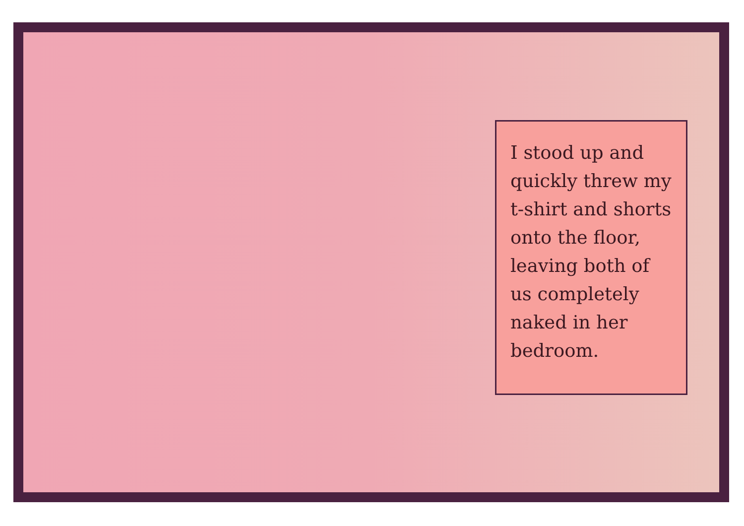I stood up and quickly threw my t-shirt and shorts onto the floor, leaving both of us completely naked in her bedroom.